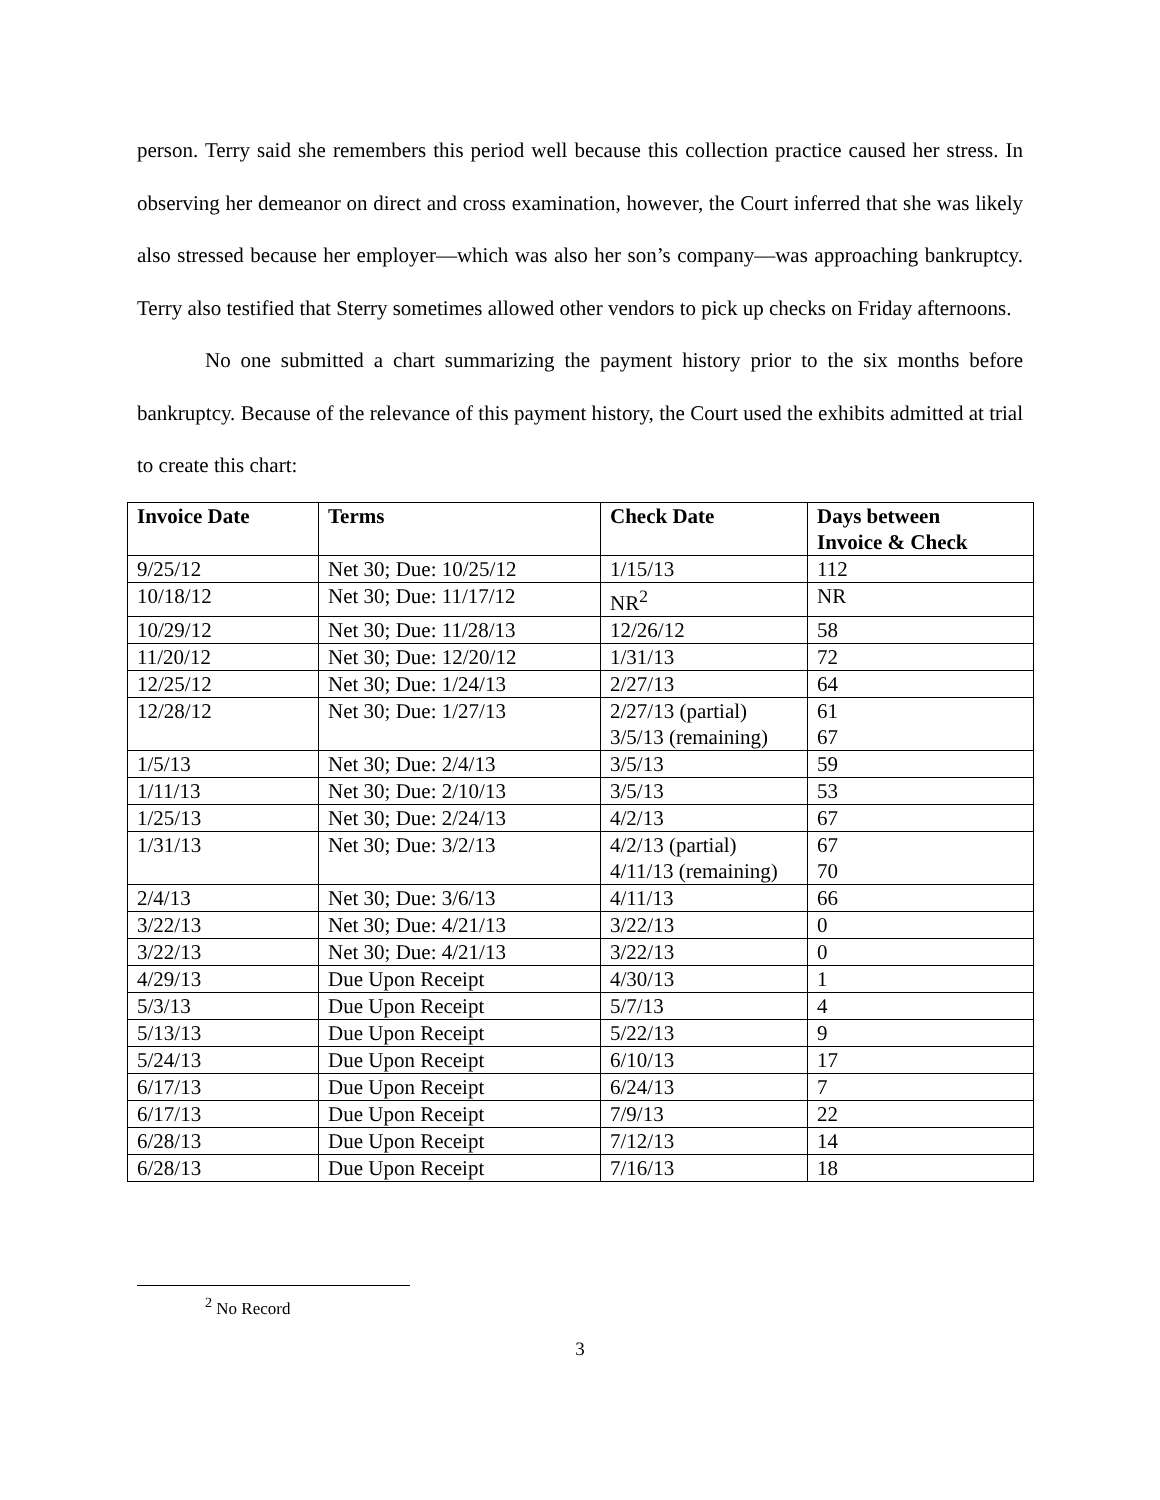person. Terry said she remembers this period well because this collection practice caused her stress. In observing her demeanor on direct and cross examination, however, the Court inferred that she was likely also stressed because her employer—which was also her son’s company—was approaching bankruptcy. Terry also testified that Sterry sometimes allowed other vendors to pick up checks on Friday afternoons.
No one submitted a chart summarizing the payment history prior to the six months before bankruptcy. Because of the relevance of this payment history, the Court used the exhibits admitted at trial to create this chart:
| Invoice Date | Terms | Check Date | Days between Invoice & Check |
| --- | --- | --- | --- |
| 9/25/12 | Net 30; Due: 10/25/12 | 1/15/13 | 112 |
| 10/18/12 | Net 30; Due: 11/17/12 | NR<sup>2</sup> | NR |
| 10/29/12 | Net 30; Due: 11/28/13 | 12/26/12 | 58 |
| 11/20/12 | Net 30; Due: 12/20/12 | 1/31/13 | 72 |
| 12/25/12 | Net 30; Due: 1/24/13 | 2/27/13 | 64 |
| 12/28/12 | Net 30; Due: 1/27/13 | 2/27/13 (partial) 3/5/13 (remaining) | 61 67 |
| 1/5/13 | Net 30; Due: 2/4/13 | 3/5/13 | 59 |
| 1/11/13 | Net 30; Due: 2/10/13 | 3/5/13 | 53 |
| 1/25/13 | Net 30; Due: 2/24/13 | 4/2/13 | 67 |
| 1/31/13 | Net 30; Due: 3/2/13 | 4/2/13 (partial) 4/11/13 (remaining) | 67 70 |
| 2/4/13 | Net 30; Due: 3/6/13 | 4/11/13 | 66 |
| 3/22/13 | Net 30; Due: 4/21/13 | 3/22/13 | 0 |
| 3/22/13 | Net 30; Due: 4/21/13 | 3/22/13 | 0 |
| 4/29/13 | Due Upon Receipt | 4/30/13 | 1 |
| 5/3/13 | Due Upon Receipt | 5/7/13 | 4 |
| 5/13/13 | Due Upon Receipt | 5/22/13 | 9 |
| 5/24/13 | Due Upon Receipt | 6/10/13 | 17 |
| 6/17/13 | Due Upon Receipt | 6/24/13 | 7 |
| 6/17/13 | Due Upon Receipt | 7/9/13 | 22 |
| 6/28/13 | Due Upon Receipt | 7/12/13 | 14 |
| 6/28/13 | Due Upon Receipt | 7/16/13 | 18 |
<sup>2</sup> No Record
3